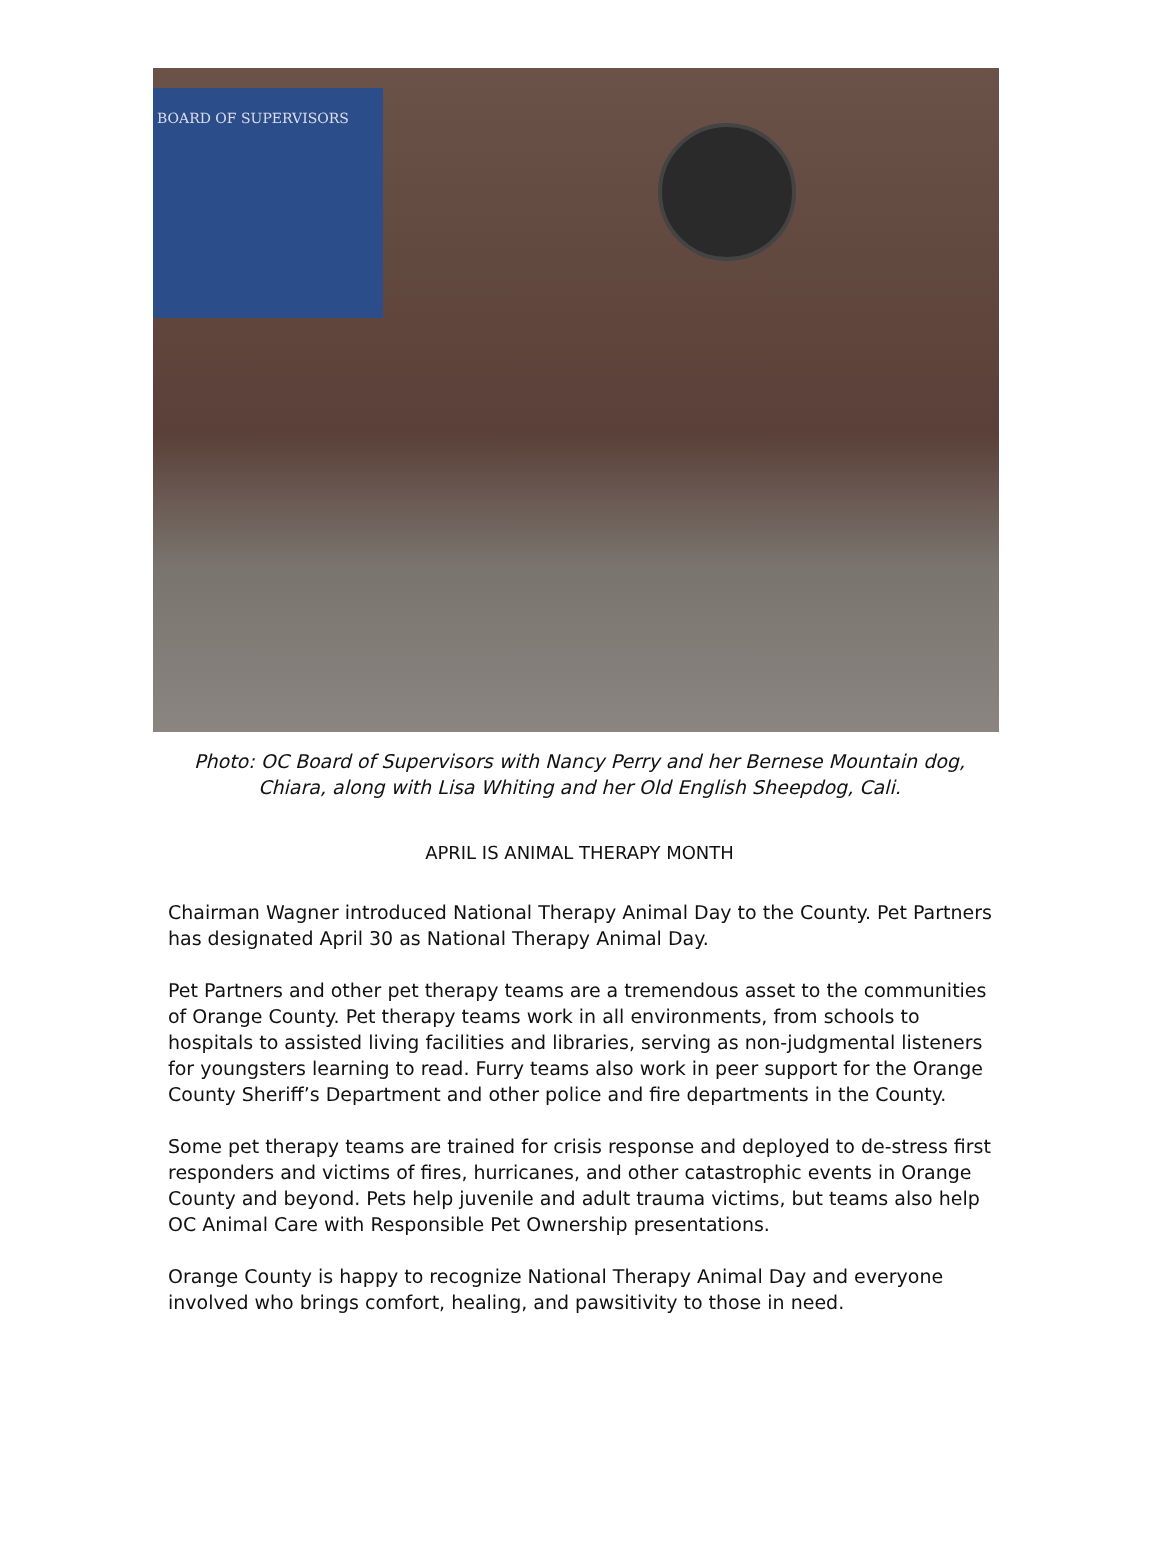BOARD OF SUPERVISORS
Photo: OC Board of Supervisors with Nancy Perry and her Bernese Mountain dog,
Chiara, along with Lisa Whiting and her Old English Sheepdog, Cali.
APRIL IS ANIMAL THERAPY MONTH
Chairman Wagner introduced National Therapy Animal Day to the County. Pet Partners has designated April 30 as National Therapy Animal Day.
Pet Partners and other pet therapy teams are a tremendous asset to the communities of Orange County. Pet therapy teams work in all environments, from schools to hospitals to assisted living facilities and libraries, serving as non-judgmental listeners for youngsters learning to read. Furry teams also work in peer support for the Orange County Sheriff’s Department and other police and fire departments in the County.
Some pet therapy teams are trained for crisis response and deployed to de-stress first responders and victims of fires, hurricanes, and other catastrophic events in Orange County and beyond. Pets help juvenile and adult trauma victims, but teams also help OC Animal Care with Responsible Pet Ownership presentations.
Orange County is happy to recognize National Therapy Animal Day and everyone involved who brings comfort, healing, and pawsitivity to those in need.